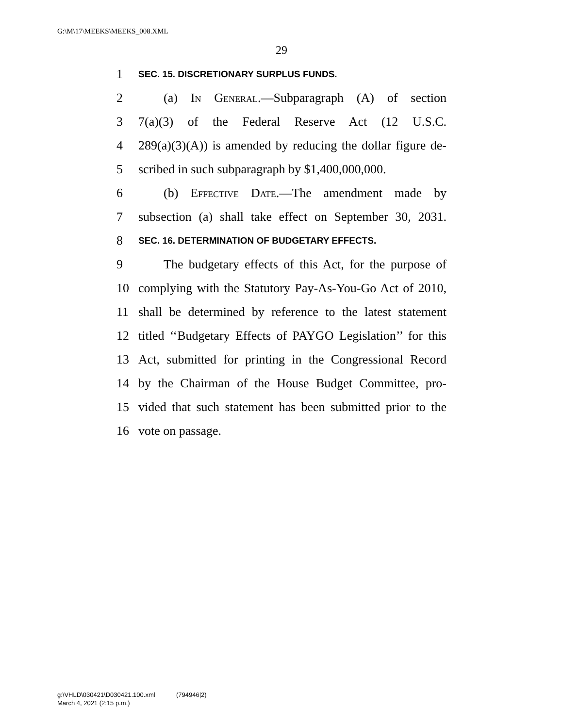G:\M\17\MEEKS\MEEKS_008.XML
29
1 SEC. 15. DISCRETIONARY SURPLUS FUNDS.
2 (a) In General.—Subparagraph (A) of section
3 7(a)(3) of the Federal Reserve Act (12 U.S.C.
4 289(a)(3)(A)) is amended by reducing the dollar figure de-
5 scribed in such subparagraph by $1,400,000,000.
6 (b) Effective Date.—The amendment made by
7 subsection (a) shall take effect on September 30, 2031.
8 SEC. 16. DETERMINATION OF BUDGETARY EFFECTS.
9 The budgetary effects of this Act, for the purpose of
10 complying with the Statutory Pay-As-You-Go Act of 2010,
11 shall be determined by reference to the latest statement
12 titled ‘‘Budgetary Effects of PAYGO Legislation’’ for this
13 Act, submitted for printing in the Congressional Record
14 by the Chairman of the House Budget Committee, pro-
15 vided that such statement has been submitted prior to the
16 vote on passage.
g:\VHLD\030421\D030421.100.xml (794946|2)
March 4, 2021 (2:15 p.m.)